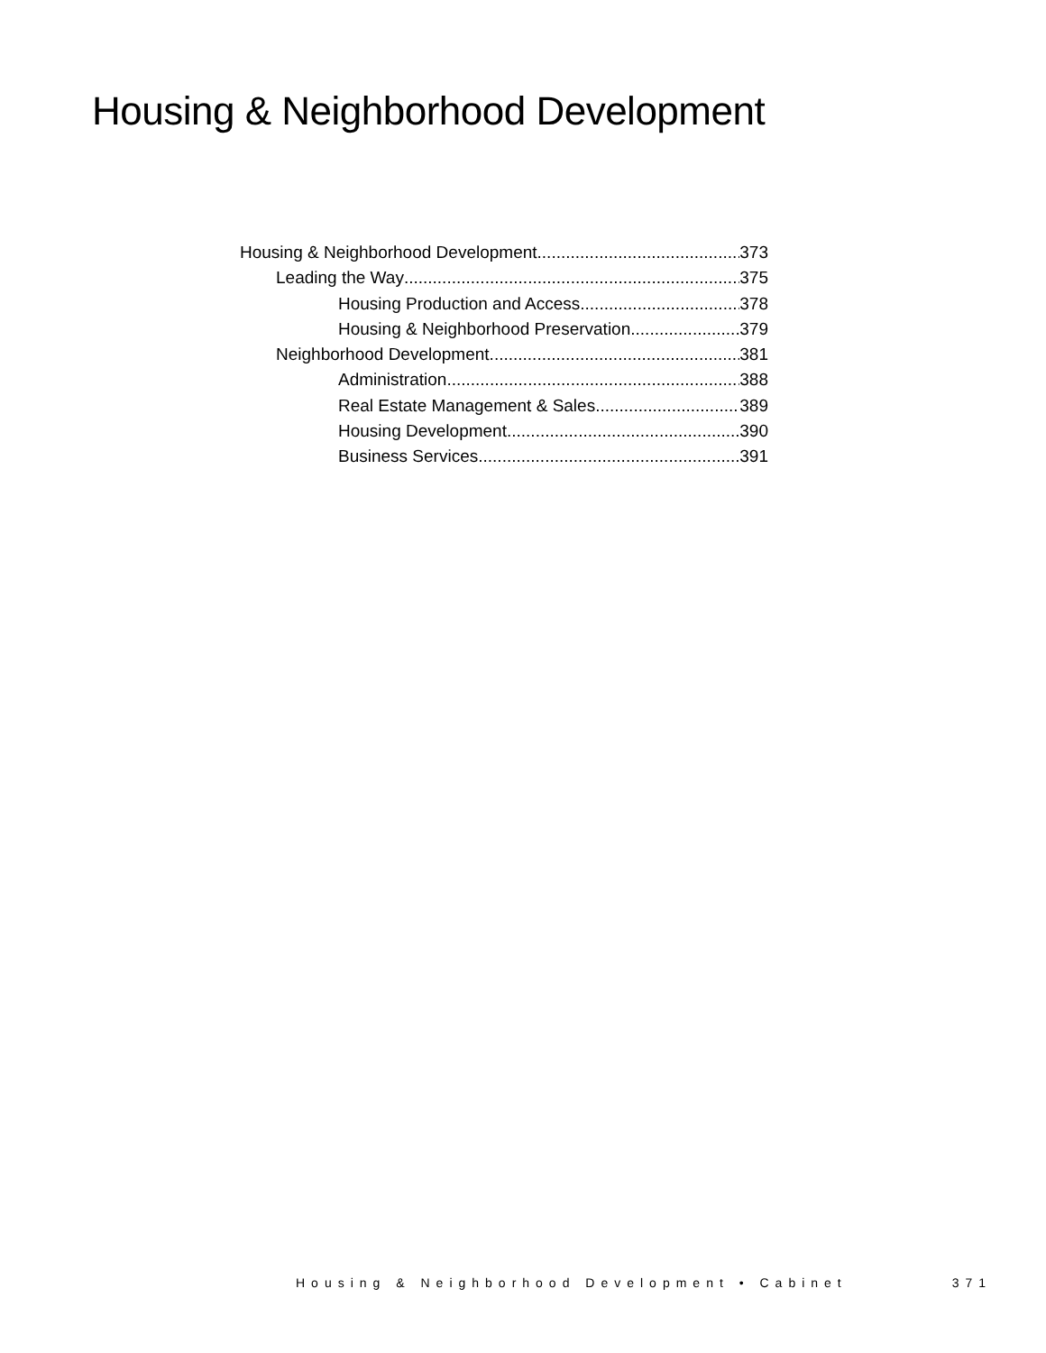Housing & Neighborhood Development
Housing & Neighborhood Development 373
Leading the Way 375
Housing Production and Access 378
Housing & Neighborhood Preservation 379
Neighborhood Development 381
Administration 388
Real Estate Management & Sales 389
Housing Development 390
Business Services 391
Housing & Neighborhood Development • Cabinet 371